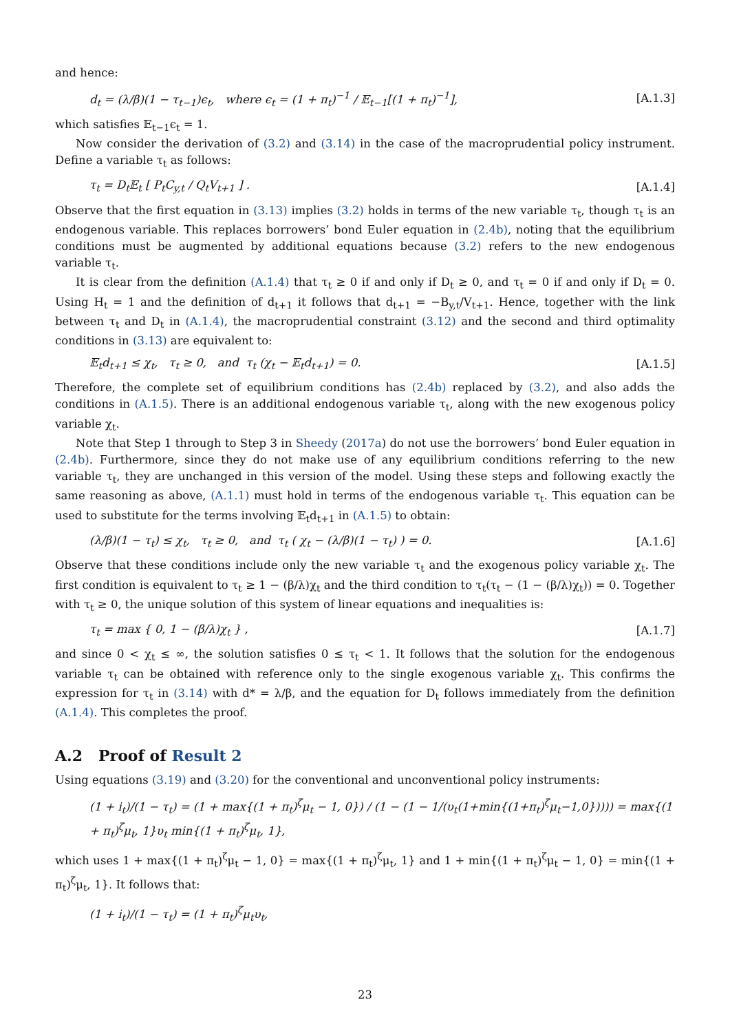and hence:
d<sub>t</sub> = (λ/β)(1 − τ<sub>t−1</sub>)ϵ<sub>t</sub>, where ϵ<sub>t</sub> = (1 + π<sub>t</sub>)<sup>−1</sup> / 𝔼<sub>t−1</sub>[(1 + π<sub>t</sub>)<sup>−1</sup>],
[A.1.3]
which satisfies 𝔼<sub>t−1</sub>ϵ<sub>t</sub> = 1.
Now consider the derivation of (3.2) and (3.14) in the case of the macroprudential policy instrument. Define a variable τ<sub>t</sub> as follows:
τ<sub>t</sub> = D<sub>t</sub>𝔼<sub>t</sub> [ P<sub>t</sub>C<sub>y,t</sub> / Q<sub>t</sub>V<sub>t+1</sub> ] .
[A.1.4]
Observe that the first equation in (3.13) implies (3.2) holds in terms of the new variable τ<sub>t</sub>, though τ<sub>t</sub> is an endogenous variable. This replaces borrowers’ bond Euler equation in (2.4b), noting that the equilibrium conditions must be augmented by additional equations because (3.2) refers to the new endogenous variable τ<sub>t</sub>.
It is clear from the definition (A.1.4) that τ<sub>t</sub> ≥ 0 if and only if D<sub>t</sub> ≥ 0, and τ<sub>t</sub> = 0 if and only if D<sub>t</sub> = 0. Using H<sub>t</sub> = 1 and the definition of d<sub>t+1</sub> it follows that d<sub>t+1</sub> = −B<sub>y,t</sub>/V<sub>t+1</sub>. Hence, together with the link between τ<sub>t</sub> and D<sub>t</sub> in (A.1.4), the macroprudential constraint (3.12) and the second and third optimality conditions in (3.13) are equivalent to:
𝔼<sub>t</sub>d<sub>t+1</sub> ≤ χ<sub>t</sub>, τ<sub>t</sub> ≥ 0, and τ<sub>t</sub> (χ<sub>t</sub> − 𝔼<sub>t</sub>d<sub>t+1</sub>) = 0.
[A.1.5]
Therefore, the complete set of equilibrium conditions has (2.4b) replaced by (3.2), and also adds the conditions in (A.1.5). There is an additional endogenous variable τ<sub>t</sub>, along with the new exogenous policy variable χ<sub>t</sub>.
Note that Step 1 through to Step 3 in Sheedy (2017a) do not use the borrowers’ bond Euler equation in (2.4b). Furthermore, since they do not make use of any equilibrium conditions referring to the new variable τ<sub>t</sub>, they are unchanged in this version of the model. Using these steps and following exactly the same reasoning as above, (A.1.1) must hold in terms of the endogenous variable τ<sub>t</sub>. This equation can be used to substitute for the terms involving 𝔼<sub>t</sub>d<sub>t+1</sub> in (A.1.5) to obtain:
(λ/β)(1 − τ<sub>t</sub>) ≤ χ<sub>t</sub>, τ<sub>t</sub> ≥ 0, and τ<sub>t</sub> ( χ<sub>t</sub> − (λ/β)(1 − τ<sub>t</sub>) ) = 0.
[A.1.6]
Observe that these conditions include only the new variable τ<sub>t</sub> and the exogenous policy variable χ<sub>t</sub>. The first condition is equivalent to τ<sub>t</sub> ≥ 1 − (β/λ)χ<sub>t</sub> and the third condition to τ<sub>t</sub>(τ<sub>t</sub> − (1 − (β/λ)χ<sub>t</sub>)) = 0. Together with τ<sub>t</sub> ≥ 0, the unique solution of this system of linear equations and inequalities is:
τ<sub>t</sub> = max { 0, 1 − (β/λ)χ<sub>t</sub> } , [A.1.7]
and since 0 < χ<sub>t</sub> ≤ ∞, the solution satisfies 0 ≤ τ<sub>t</sub> < 1. It follows that the solution for the endogenous variable τ<sub>t</sub> can be obtained with reference only to the single exogenous variable χ<sub>t</sub>. This confirms the expression for τ<sub>t</sub> in (3.14) with d* = λ/β, and the equation for D<sub>t</sub> follows immediately from the definition (A.1.4). This completes the proof.
A.2 Proof of Result 2
Using equations (3.19) and (3.20) for the conventional and unconventional policy instruments:
(1 + i<sub>t</sub>)/(1 − τ<sub>t</sub>) = (1 + max{(1 + π<sub>t</sub>)<sup>ζ</sup>μ<sub>t</sub> − 1, 0}) / (1 − (1 − 1/(υ<sub>t</sub>(1+min{(1+π<sub>t</sub>)<sup>ζ</sup>μ<sub>t</sub>−1,0})))) = max{(1 + π<sub>t</sub>)<sup>ζ</sup>μ<sub>t</sub>, 1}υ<sub>t</sub> min{(1 + π<sub>t</sub>)<sup>ζ</sup>μ<sub>t</sub>, 1},
which uses 1 + max{(1 + π<sub>t</sub>)<sup>ζ</sup>μ<sub>t</sub> − 1, 0} = max{(1 + π<sub>t</sub>)<sup>ζ</sup>μ<sub>t</sub>, 1} and 1 + min{(1 + π<sub>t</sub>)<sup>ζ</sup>μ<sub>t</sub> − 1, 0} = min{(1 + π<sub>t</sub>)<sup>ζ</sup>μ<sub>t</sub>, 1}. It follows that:
(1 + i<sub>t</sub>)/(1 − τ<sub>t</sub>) = (1 + π<sub>t</sub>)<sup>ζ</sup>μ<sub>t</sub>υ<sub>t</sub>,
23